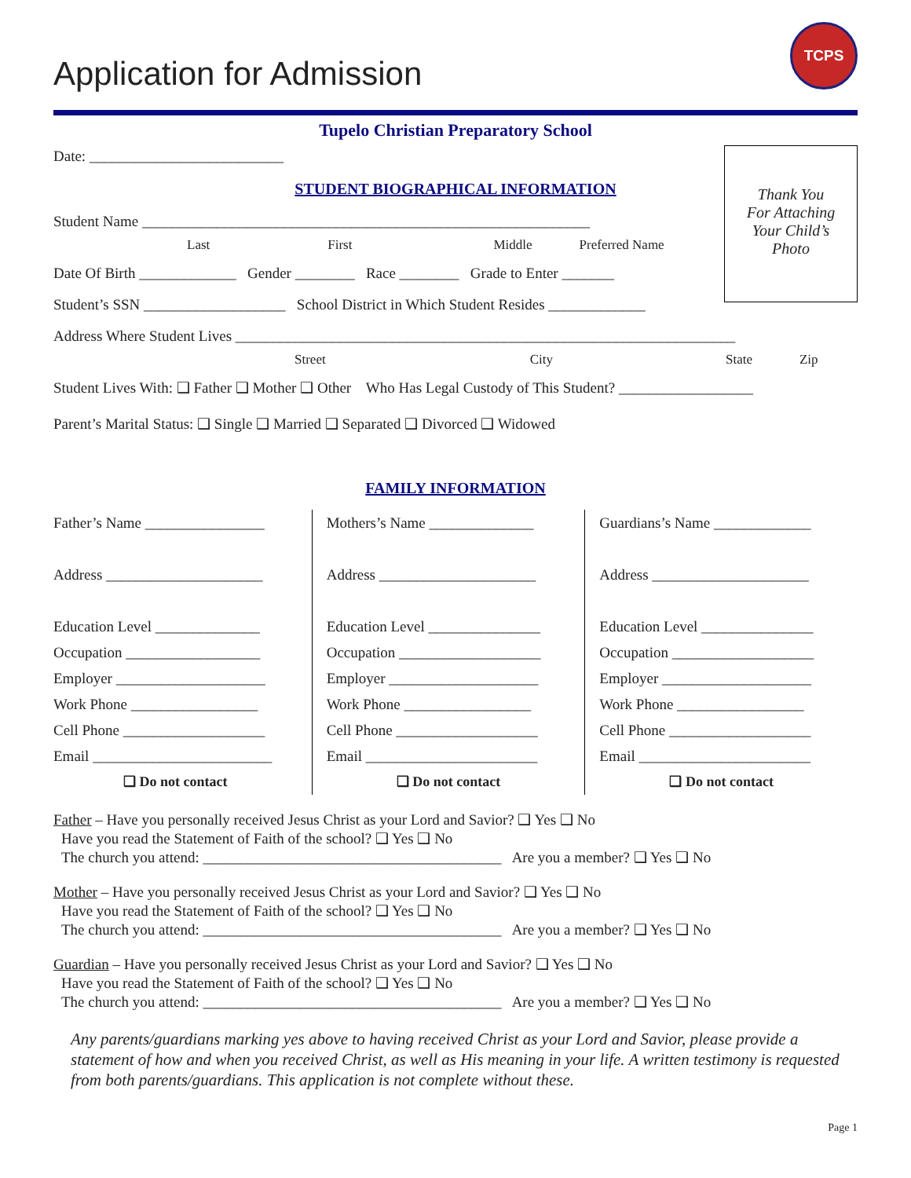TCPS
Application for Admission
Tupelo Christian Preparatory School
Date: __________________________
Thank You
For Attaching
Your Child’s
Photo
STUDENT BIOGRAPHICAL INFORMATION
Student Name ____________________________________________________________
Last First Middle Preferred Name
Date Of Birth _____________ Gender ________ Race ________ Grade to Enter _______
Student’s SSN ___________________ School District in Which Student Resides _____________
Address Where Student Lives ___________________________________________________________________
Street City State Zip
Student Lives With: ❑ Father ❑ Mother ❑ Other Who Has Legal Custody of This Student? __________________
Parent’s Marital Status: ❑ Single ❑ Married ❑ Separated ❑ Divorced ❑ Widowed
FAMILY INFORMATION
Father’s Name ________________
Address _____________________
Education Level ______________
Occupation __________________
Employer ____________________
Work Phone _________________
Cell Phone ___________________
Email ________________________
❑ Do not contact
Mothers’s Name ______________
Address _____________________
Education Level _______________
Occupation ___________________
Employer ____________________
Work Phone _________________
Cell Phone ___________________
Email _______________________
❑ Do not contact
Guardians’s Name _____________
Address _____________________
Education Level _______________
Occupation ___________________
Employer ____________________
Work Phone _________________
Cell Phone ___________________
Email _______________________
❑ Do not contact
Father – Have you personally received Jesus Christ as your Lord and Savior? ❑ Yes ❑ No
Have you read the Statement of Faith of the school? ❑ Yes ❑ No
The church you attend: ________________________________________ Are you a member? ❑ Yes ❑ No
Mother – Have you personally received Jesus Christ as your Lord and Savior? ❑ Yes ❑ No
Have you read the Statement of Faith of the school? ❑ Yes ❑ No
The church you attend: ________________________________________ Are you a member? ❑ Yes ❑ No
Guardian – Have you personally received Jesus Christ as your Lord and Savior? ❑ Yes ❑ No
Have you read the Statement of Faith of the school? ❑ Yes ❑ No
The church you attend: ________________________________________ Are you a member? ❑ Yes ❑ No
Any parents/guardians marking yes above to having received Christ as your Lord and Savior, please provide a statement of how and when you received Christ, as well as His meaning in your life. A written testimony is requested from both parents/guardians. This application is not complete without these.
Page 1